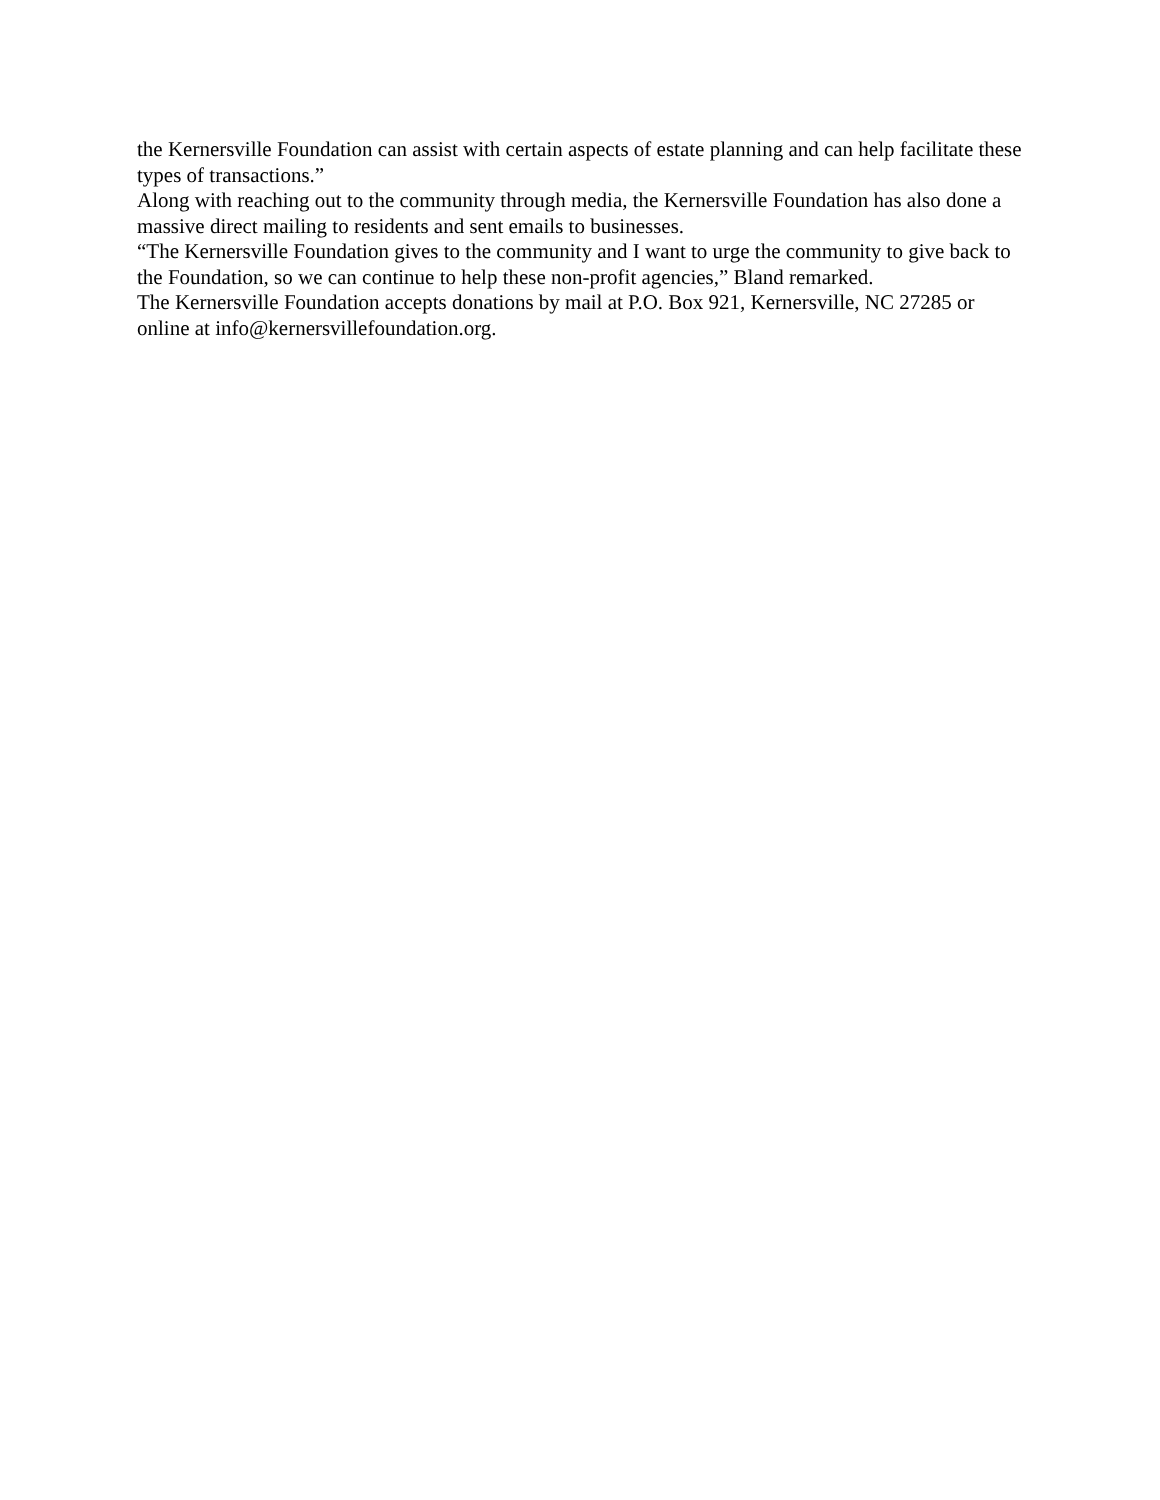the Kernersville Foundation can assist with certain aspects of estate planning and can help facilitate these types of transactions.”
Along with reaching out to the community through media, the Kernersville Foundation has also done a massive direct mailing to residents and sent emails to businesses.
“The Kernersville Foundation gives to the community and I want to urge the community to give back to the Foundation, so we can continue to help these non-profit agencies,” Bland remarked.
The Kernersville Foundation accepts donations by mail at P.O. Box 921, Kernersville, NC 27285 or online at info@kernersvillefoundation.org.